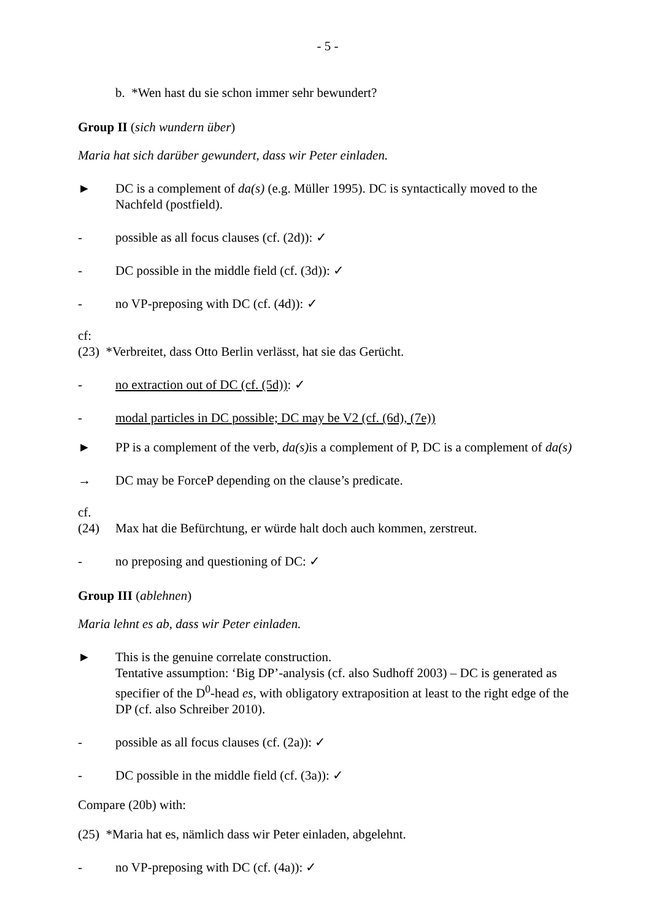- 5 -
b. *Wen hast du sie schon immer sehr bewundert?
Group II (sich wundern über)
Maria hat sich darüber gewundert, dass wir Peter einladen.
► DC is a complement of da(s) (e.g. Müller 1995). DC is syntactically moved to the Nachfeld (postfield).
- possible as all focus clauses (cf. (2d)): ✓
- DC possible in the middle field (cf. (3d)): ✓
- no VP-preposing with DC (cf. (4d)): ✓
cf:
(23) *Verbreitet, dass Otto Berlin verlässt, hat sie das Gerücht.
- no extraction out of DC (cf. (5d)): ✓
- modal particles in DC possible; DC may be V2 (cf. (6d), (7e))
► PP is a complement of the verb, da(s) is a complement of P, DC is a complement of da(s)
→ DC may be ForceP depending on the clause’s predicate.
cf.
(24) Max hat die Befürchtung, er würde halt doch auch kommen, zerstreut.
- no preposing and questioning of DC: ✓
Group III (ablehnen)
Maria lehnt es ab, dass wir Peter einladen.
► This is the genuine correlate construction.
Tentative assumption: ‘Big DP’-analysis (cf. also Sudhoff 2003) – DC is generated as specifier of the D<sup>0</sup>-head es, with obligatory extraposition at least to the right edge of the DP (cf. also Schreiber 2010).
- possible as all focus clauses (cf. (2a)): ✓
- DC possible in the middle field (cf. (3a)): ✓
Compare (20b) with:
(25) *Maria hat es, nämlich dass wir Peter einladen, abgelehnt.
- no VP-preposing with DC (cf. (4a)): ✓